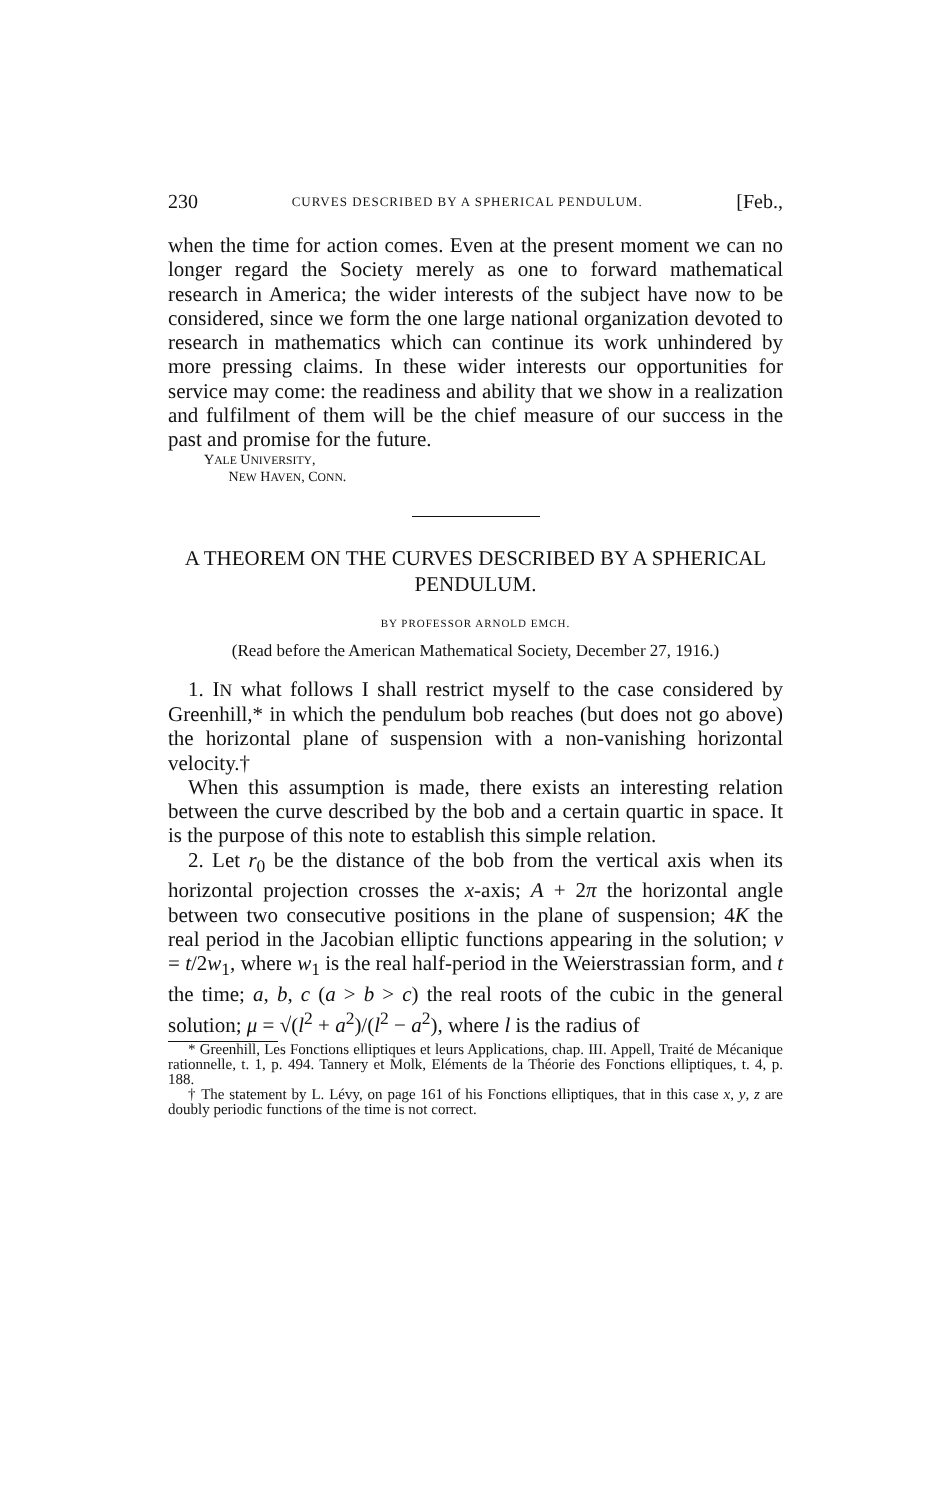230 CURVES DESCRIBED BY A SPHERICAL PENDULUM. [Feb.,
when the time for action comes. Even at the present moment we can no longer regard the Society merely as one to forward mathematical research in America; the wider interests of the subject have now to be considered, since we form the one large national organization devoted to research in mathematics which can continue its work unhindered by more pressing claims. In these wider interests our opportunities for service may come: the readiness and ability that we show in a realization and fulfilment of them will be the chief measure of our success in the past and promise for the future.
YALE UNIVERSITY,
NEW HAVEN, CONN.
A THEOREM ON THE CURVES DESCRIBED BY A SPHERICAL PENDULUM.
BY PROFESSOR ARNOLD EMCH.
(Read before the American Mathematical Society, December 27, 1916.)
1. IN what follows I shall restrict myself to the case considered by Greenhill,* in which the pendulum bob reaches (but does not go above) the horizontal plane of suspension with a non-vanishing horizontal velocity.†
When this assumption is made, there exists an interesting relation between the curve described by the bob and a certain quartic in space. It is the purpose of this note to establish this simple relation.
2. Let r<sub>0</sub> be the distance of the bob from the vertical axis when its horizontal projection crosses the x-axis; A + 2π the horizontal angle between two consecutive positions in the plane of suspension; 4K the real period in the Jacobian elliptic functions appearing in the solution; v = t/2w<sub>1</sub>, where w<sub>1</sub> is the real half-period in the Weierstrassian form, and t the time; a, b, c (a > b > c) the real roots of the cubic in the general solution; μ = √(l<sup>2</sup> + a<sup>2</sup>)/(l<sup>2</sup> − a<sup>2</sup>), where l is the radius of
* Greenhill, Les Fonctions elliptiques et leurs Applications, chap. III. Appell, Traité de Mécanique rationnelle, t. 1, p. 494. Tannery et Molk, Eléments de la Théorie des Fonctions elliptiques, t. 4, p. 188.
† The statement by L. Lévy, on page 161 of his Fonctions elliptiques, that in this case x, y, z are doubly periodic functions of the time is not correct.